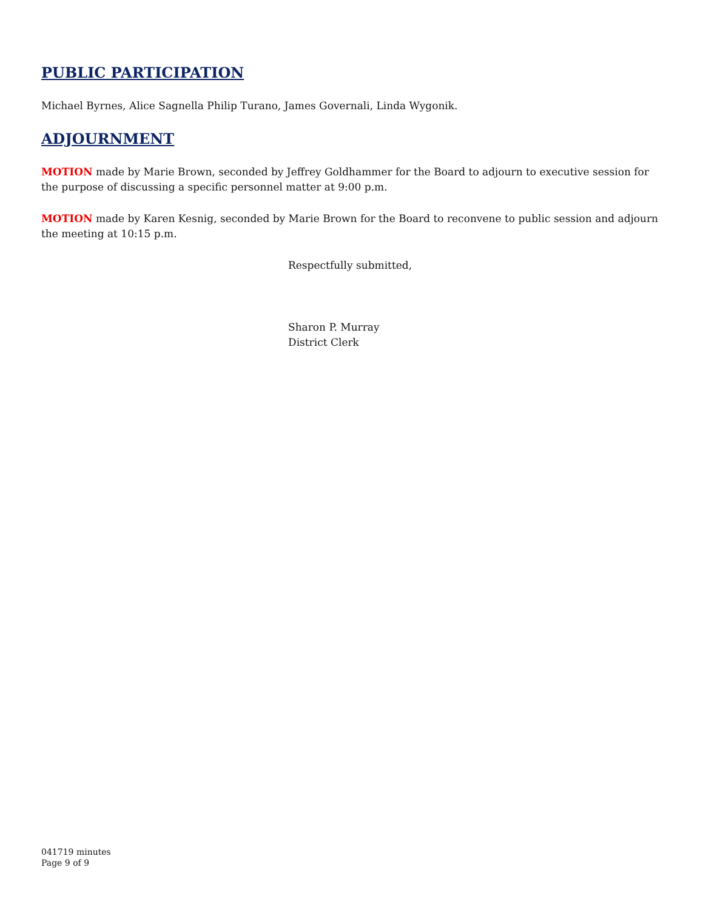PUBLIC PARTICIPATION
Michael Byrnes, Alice Sagnella Philip Turano, James Governali, Linda Wygonik.
ADJOURNMENT
MOTION made by Marie Brown, seconded by Jeffrey Goldhammer for the Board to adjourn to executive session for the purpose of discussing a specific personnel matter at 9:00 p.m.
MOTION made by Karen Kesnig, seconded by Marie Brown for the Board to reconvene to public session and adjourn the meeting at 10:15 p.m.
Respectfully submitted,
Sharon P. Murray
District Clerk
041719 minutes
Page 9 of 9